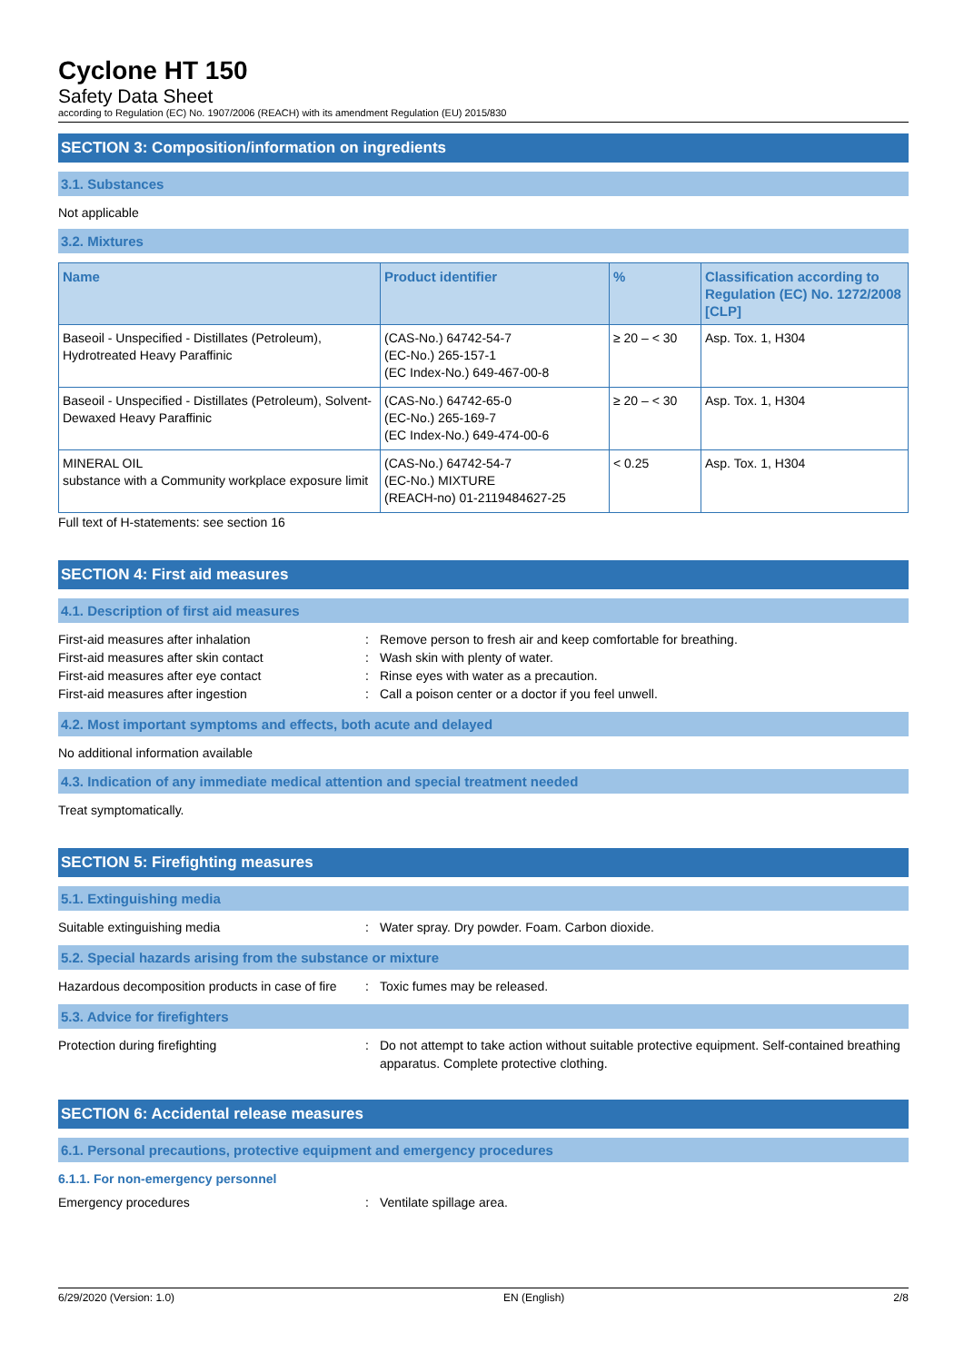Cyclone HT 150
Safety Data Sheet
according to Regulation (EC) No. 1907/2006 (REACH) with its amendment Regulation (EU) 2015/830
SECTION 3: Composition/information on ingredients
3.1. Substances
Not applicable
3.2. Mixtures
| Name | Product identifier | % | Classification according to Regulation (EC) No. 1272/2008 [CLP] |
| --- | --- | --- | --- |
| Baseoil - Unspecified - Distillates (Petroleum), Hydrotreated Heavy Paraffinic | (CAS-No.) 64742-54-7 (EC-No.) 265-157-1 (EC Index-No.) 649-467-00-8 | ≥ 20 – < 30 | Asp. Tox. 1, H304 |
| Baseoil - Unspecified - Distillates (Petroleum), Solvent-Dewaxed Heavy Paraffinic | (CAS-No.) 64742-65-0 (EC-No.) 265-169-7 (EC Index-No.) 649-474-00-6 | ≥ 20 – < 30 | Asp. Tox. 1, H304 |
| MINERAL OIL substance with a Community workplace exposure limit | (CAS-No.) 64742-54-7 (EC-No.) MIXTURE (REACH-no) 01-2119484627-25 | < 0.25 | Asp. Tox. 1, H304 |
Full text of H-statements: see section 16
SECTION 4: First aid measures
4.1. Description of first aid measures
First-aid measures after inhalation
:
Remove person to fresh air and keep comfortable for breathing.
First-aid measures after skin contact
:
Wash skin with plenty of water.
First-aid measures after eye contact
:
Rinse eyes with water as a precaution.
First-aid measures after ingestion
:
Call a poison center or a doctor if you feel unwell.
4.2. Most important symptoms and effects, both acute and delayed
No additional information available
4.3. Indication of any immediate medical attention and special treatment needed
Treat symptomatically.
SECTION 5: Firefighting measures
5.1. Extinguishing media
Suitable extinguishing media
:
Water spray. Dry powder. Foam. Carbon dioxide.
5.2. Special hazards arising from the substance or mixture
Hazardous decomposition products in case of fire
:
Toxic fumes may be released.
5.3. Advice for firefighters
Protection during firefighting
:
Do not attempt to take action without suitable protective equipment. Self-contained breathing apparatus. Complete protective clothing.
SECTION 6: Accidental release measures
6.1. Personal precautions, protective equipment and emergency procedures
6.1.1. For non-emergency personnel
Emergency procedures
:
Ventilate spillage area.
6/29/2020 (Version: 1.0) EN (English) 2/8